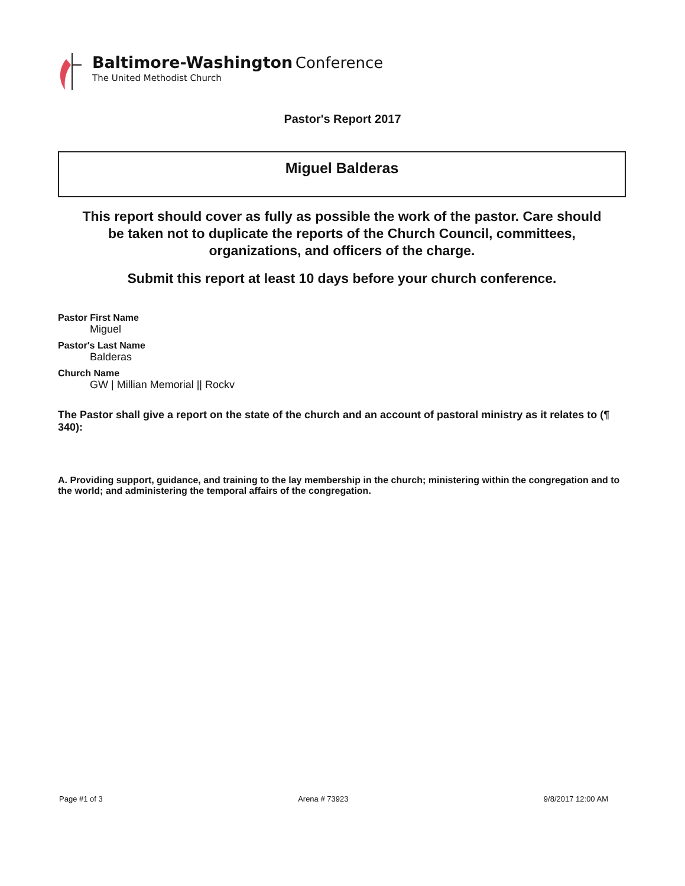Baltimore-Washington Conference
The United Methodist Church
Pastor's Report 2017
Miguel Balderas
This report should cover as fully as possible the work of the pastor. Care should be taken not to duplicate the reports of the Church Council, committees, organizations, and officers of the charge.
Submit this report at least 10 days before your church conference.
Pastor First Name
Miguel
Pastor's Last Name
Balderas
Church Name
GW | Millian Memorial || Rockv
The Pastor shall give a report on the state of the church and an account of pastoral ministry as it relates to (¶ 340):
A. Providing support, guidance, and training to the lay membership in the church; ministering within the congregation and to the world; and administering the temporal affairs of the congregation.
Page #1 of 3 Arena # 73923 9/8/2017 12:00 AM